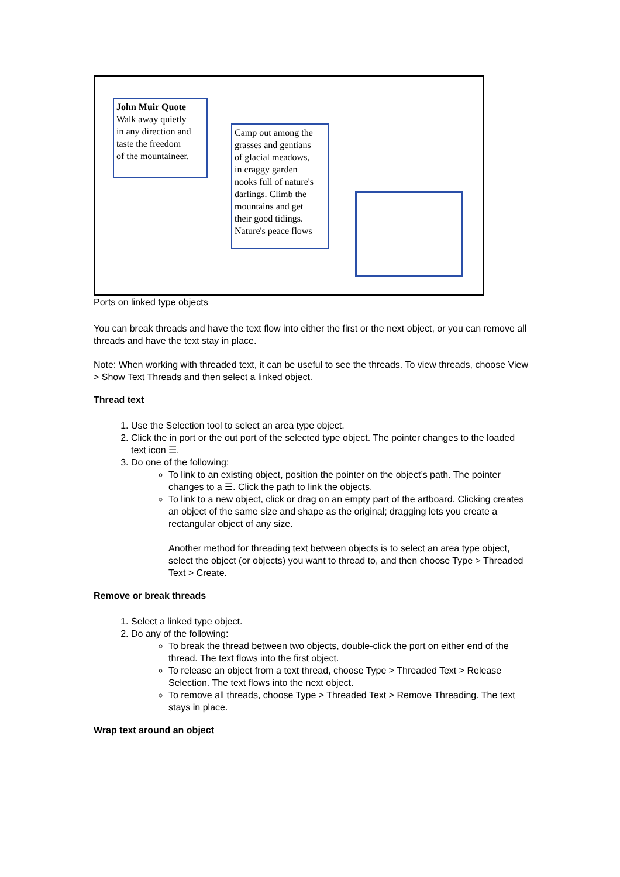John Muir Quote
Walk away quietly
in any direction and
taste the freedom
of the mountaineer.
Camp out among the
grasses and gentians
of glacial meadows,
in craggy garden
nooks full of nature's
darlings. Climb the
mountains and get
their good tidings.
Nature's peace flows
Ports on linked type objects
You can break threads and have the text flow into either the first or the next object, or you can remove all threads and have the text stay in place.
Note: When working with threaded text, it can be useful to see the threads. To view threads, choose View > Show Text Threads and then select a linked object.
Thread text
1. Use the Selection tool to select an area type object.
2. Click the in port or the out port of the selected type object. The pointer changes to the loaded text icon ☰.
3. Do one of the following:
To link to an existing object, position the pointer on the object’s path. The pointer changes to a ☰. Click the path to link the objects.
To link to a new object, click or drag on an empty part of the artboard. Clicking creates an object of the same size and shape as the original; dragging lets you create a rectangular object of any size.
Another method for threading text between objects is to select an area type object, select the object (or objects) you want to thread to, and then choose Type > Threaded Text > Create.
Remove or break threads
1. Select a linked type object.
2. Do any of the following:
To break the thread between two objects, double-click the port on either end of the thread. The text flows into the first object.
To release an object from a text thread, choose Type > Threaded Text > Release Selection. The text flows into the next object.
To remove all threads, choose Type > Threaded Text > Remove Threading. The text stays in place.
Wrap text around an object